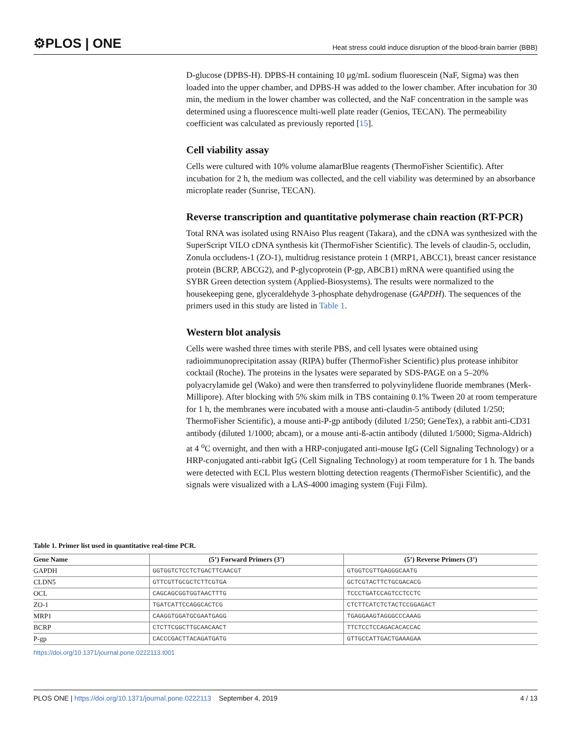⚙PLOS | ONE Heat stress could induce disruption of the blood-brain barrier (BBB)
D-glucose (DPBS-H). DPBS-H containing 10 μg/mL sodium fluorescein (NaF, Sigma) was then loaded into the upper chamber, and DPBS-H was added to the lower chamber. After incubation for 30 min, the medium in the lower chamber was collected, and the NaF concentration in the sample was determined using a fluorescence multi-well plate reader (Genios, TECAN). The permeability coefficient was calculated as previously reported [15].
Cell viability assay
Cells were cultured with 10% volume alamarBlue reagents (ThermoFisher Scientific). After incubation for 2 h, the medium was collected, and the cell viability was determined by an absorbance microplate reader (Sunrise, TECAN).
Reverse transcription and quantitative polymerase chain reaction (RT-PCR)
Total RNA was isolated using RNAiso Plus reagent (Takara), and the cDNA was synthesized with the SuperScript VILO cDNA synthesis kit (ThermoFisher Scientific). The levels of claudin-5, occludin, Zonula occludens-1 (ZO-1), multidrug resistance protein 1 (MRP1, ABCC1), breast cancer resistance protein (BCRP, ABCG2), and P-glycoprotein (P-gp, ABCB1) mRNA were quantified using the SYBR Green detection system (Applied-Biosystems). The results were normalized to the housekeeping gene, glyceraldehyde 3-phosphate dehydrogenase (GAPDH). The sequences of the primers used in this study are listed in Table 1.
Western blot analysis
Cells were washed three times with sterile PBS, and cell lysates were obtained using radioimmunoprecipitation assay (RIPA) buffer (ThermoFisher Scientific) plus protease inhibitor cocktail (Roche). The proteins in the lysates were separated by SDS-PAGE on a 5–20% polyacrylamide gel (Wako) and were then transferred to polyvinylidene fluoride membranes (Merk-Millipore). After blocking with 5% skim milk in TBS containing 0.1% Tween 20 at room temperature for 1 h, the membranes were incubated with a mouse anti-claudin-5 antibody (diluted 1/250; ThermoFisher Scientific), a mouse anti-P-gp antibody (diluted 1/250; GeneTex), a rabbit anti-CD31 antibody (diluted 1/1000; abcam), or a mouse anti-ß-actin antibody (diluted 1/5000; Sigma-Aldrich) at 4 <sup>o</sup>C overnight, and then with a HRP-conjugated anti-mouse IgG (Cell Signaling Technology) or a HRP-conjugated anti-rabbit IgG (Cell Signaling Technology) at room temperature for 1 h. The bands were detected with ECL Plus western blotting detection reagents (ThermoFisher Scientific), and the signals were visualized with a LAS-4000 imaging system (Fuji Film).
Table 1. Primer list used in quantitative real-time PCR.
| Gene Name | (5’) Forward Primers (3’) | (5’) Reverse Primers (3’) |
| --- | --- | --- |
| GAPDH | GGTGGTCTCCTCTGACTTCAACGT | GTGGTCGTTGAGGGCAATG |
| CLDN5 | GTTCGTTGCGCTCTTCGTGA | GCTCGTACTTCTGCGACACG |
| OCL | CAGCAGCGGTGGTAACTTTG | TCCCTGATCCAGTCCTCCTC |
| ZO-1 | TGATCATTCCAGGCACTCG | CTCTTCATCTCTACTCCGGAGACT |
| MRP1 | CAAGGTGGATGCGAATGAGG | TGAGGAAGTAGGGCCCAAAG |
| BCRP | CTCTTCGGCTTGCAACAACT | TTCTCCTCCAGACACACCAC |
| P-gp | CACCCGACTTACAGATGATG | GTTGCCATTGACTGAAAGAA |
https://doi.org/10.1371/journal.pone.0222113.t001
PLOS ONE | https://doi.org/10.1371/journal.pone.0222113 September 4, 2019 4 / 13